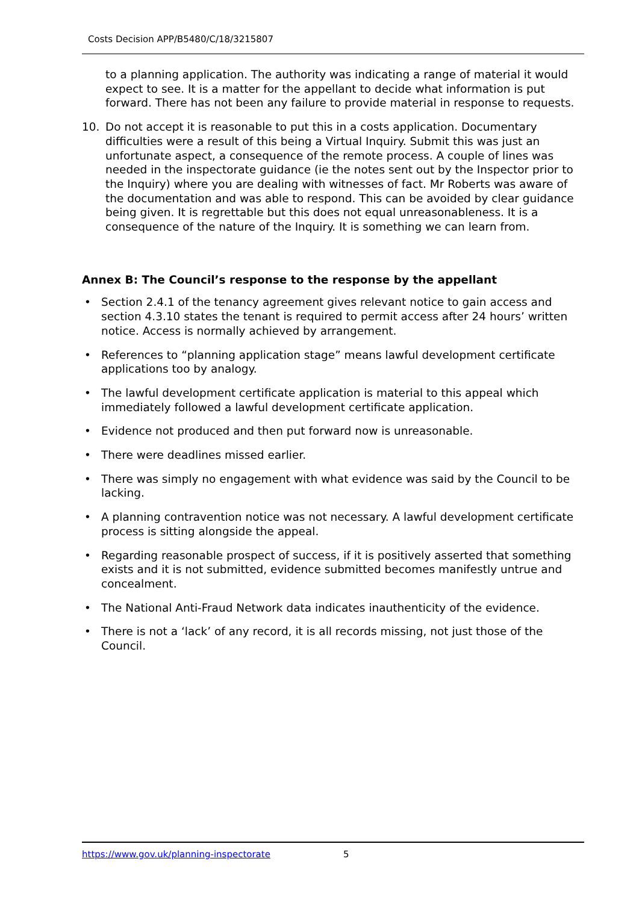Costs Decision APP/B5480/C/18/3215807
to a planning application. The authority was indicating a range of material it would expect to see. It is a matter for the appellant to decide what information is put forward. There has not been any failure to provide material in response to requests.
10. Do not accept it is reasonable to put this in a costs application. Documentary difficulties were a result of this being a Virtual Inquiry. Submit this was just an unfortunate aspect, a consequence of the remote process. A couple of lines was needed in the inspectorate guidance (ie the notes sent out by the Inspector prior to the Inquiry) where you are dealing with witnesses of fact. Mr Roberts was aware of the documentation and was able to respond. This can be avoided by clear guidance being given. It is regrettable but this does not equal unreasonableness. It is a consequence of the nature of the Inquiry. It is something we can learn from.
Annex B: The Council’s response to the response by the appellant
• Section 2.4.1 of the tenancy agreement gives relevant notice to gain access and section 4.3.10 states the tenant is required to permit access after 24 hours’ written notice. Access is normally achieved by arrangement.
• References to “planning application stage” means lawful development certificate applications too by analogy.
• The lawful development certificate application is material to this appeal which immediately followed a lawful development certificate application.
• Evidence not produced and then put forward now is unreasonable.
• There were deadlines missed earlier.
• There was simply no engagement with what evidence was said by the Council to be lacking.
• A planning contravention notice was not necessary. A lawful development certificate process is sitting alongside the appeal.
• Regarding reasonable prospect of success, if it is positively asserted that something exists and it is not submitted, evidence submitted becomes manifestly untrue and concealment.
• The National Anti-Fraud Network data indicates inauthenticity of the evidence.
• There is not a ‘lack’ of any record, it is all records missing, not just those of the Council.
https://www.gov.uk/planning-inspectorate 5